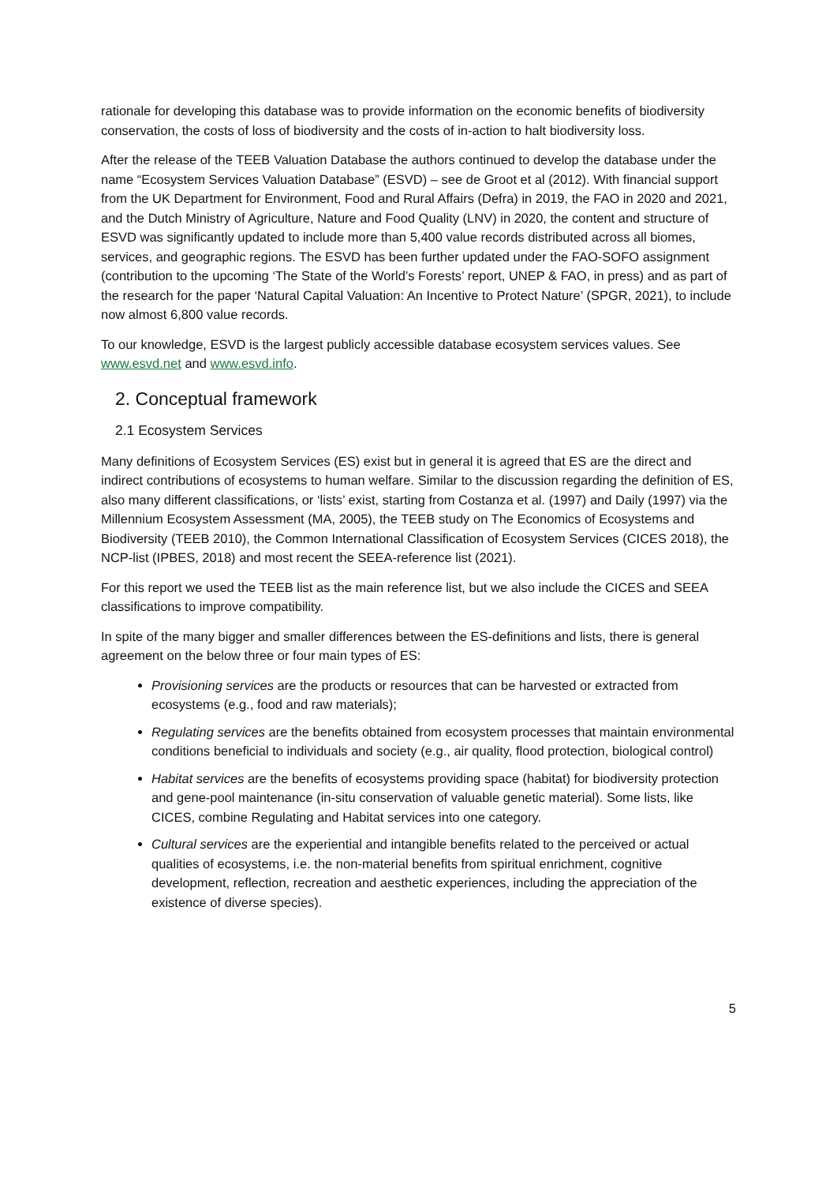rationale for developing this database was to provide information on the economic benefits of biodiversity conservation, the costs of loss of biodiversity and the costs of in-action to halt biodiversity loss.
After the release of the TEEB Valuation Database the authors continued to develop the database under the name “Ecosystem Services Valuation Database” (ESVD) – see de Groot et al (2012). With financial support from the UK Department for Environment, Food and Rural Affairs (Defra) in 2019, the FAO in 2020 and 2021, and the Dutch Ministry of Agriculture, Nature and Food Quality (LNV) in 2020, the content and structure of ESVD was significantly updated to include more than 5,400 value records distributed across all biomes, services, and geographic regions. The ESVD has been further updated under the FAO-SOFO assignment (contribution to the upcoming ‘The State of the World’s Forests’ report, UNEP & FAO, in press) and as part of the research for the paper ‘Natural Capital Valuation: An Incentive to Protect Nature’ (SPGR, 2021), to include now almost 6,800 value records.
To our knowledge, ESVD is the largest publicly accessible database ecosystem services values. See www.esvd.net and www.esvd.info.
2. Conceptual framework
2.1 Ecosystem Services
Many definitions of Ecosystem Services (ES) exist but in general it is agreed that ES are the direct and indirect contributions of ecosystems to human welfare. Similar to the discussion regarding the definition of ES, also many different classifications, or ‘lists’ exist, starting from Costanza et al. (1997) and Daily (1997) via the Millennium Ecosystem Assessment (MA, 2005), the TEEB study on The Economics of Ecosystems and Biodiversity (TEEB 2010), the Common International Classification of Ecosystem Services (CICES 2018), the NCP-list (IPBES, 2018) and most recent the SEEA-reference list (2021).
For this report we used the TEEB list as the main reference list, but we also include the CICES and SEEA classifications to improve compatibility.
In spite of the many bigger and smaller differences between the ES-definitions and lists, there is general agreement on the below three or four main types of ES:
Provisioning services are the products or resources that can be harvested or extracted from ecosystems (e.g., food and raw materials);
Regulating services are the benefits obtained from ecosystem processes that maintain environmental conditions beneficial to individuals and society (e.g., air quality, flood protection, biological control)
Habitat services are the benefits of ecosystems providing space (habitat) for biodiversity protection and gene-pool maintenance (in-situ conservation of valuable genetic material). Some lists, like CICES, combine Regulating and Habitat services into one category.
Cultural services are the experiential and intangible benefits related to the perceived or actual qualities of ecosystems, i.e. the non-material benefits from spiritual enrichment, cognitive development, reflection, recreation and aesthetic experiences, including the appreciation of the existence of diverse species).
5